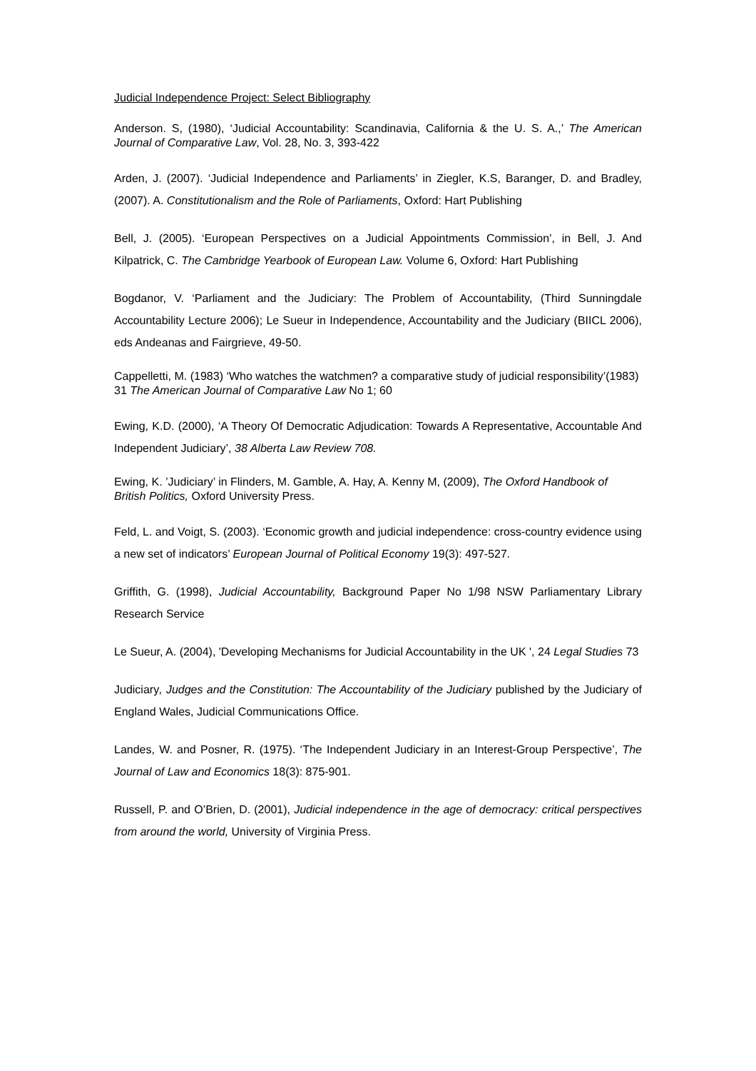Judicial Independence Project: Select Bibliography
Anderson. S, (1980), ‘Judicial Accountability: Scandinavia, California & the U. S. A.,’ The American Journal of Comparative Law, Vol. 28, No. 3, 393-422
Arden, J. (2007). ‘Judicial Independence and Parliaments’ in Ziegler, K.S, Baranger, D. and Bradley, (2007). A. Constitutionalism and the Role of Parliaments, Oxford: Hart Publishing
Bell, J. (2005). ‘European Perspectives on a Judicial Appointments Commission’, in Bell, J. And Kilpatrick, C. The Cambridge Yearbook of European Law. Volume 6, Oxford: Hart Publishing
Bogdanor, V. ‘Parliament and the Judiciary: The Problem of Accountability, (Third Sunningdale Accountability Lecture 2006); Le Sueur in Independence, Accountability and the Judiciary (BIICL 2006), eds Andeanas and Fairgrieve, 49-50.
Cappelletti, M. (1983) ‘Who watches the watchmen? a comparative study of judicial responsibility’(1983) 31 The American Journal of Comparative Law No 1; 60
Ewing, K.D. (2000), ‘A Theory Of Democratic Adjudication: Towards A Representative, Accountable And Independent Judiciary’, 38 Alberta Law Review 708.
Ewing, K. ’Judiciary’ in Flinders, M. Gamble, A. Hay, A. Kenny M, (2009), The Oxford Handbook of British Politics, Oxford University Press.
Feld, L. and Voigt, S. (2003). ‘Economic growth and judicial independence: cross-country evidence using a new set of indicators’ European Journal of Political Economy 19(3): 497-527.
Griffith, G. (1998), Judicial Accountability, Background Paper No 1/98 NSW Parliamentary Library Research Service
Le Sueur, A. (2004), 'Developing Mechanisms for Judicial Accountability in the UK ', 24 Legal Studies 73
Judiciary, Judges and the Constitution: The Accountability of the Judiciary published by the Judiciary of England Wales, Judicial Communications Office.
Landes, W. and Posner, R. (1975). ‘The Independent Judiciary in an Interest-Group Perspective’, The Journal of Law and Economics 18(3): 875-901.
Russell, P. and O’Brien, D. (2001), Judicial independence in the age of democracy: critical perspectives from around the world, University of Virginia Press.